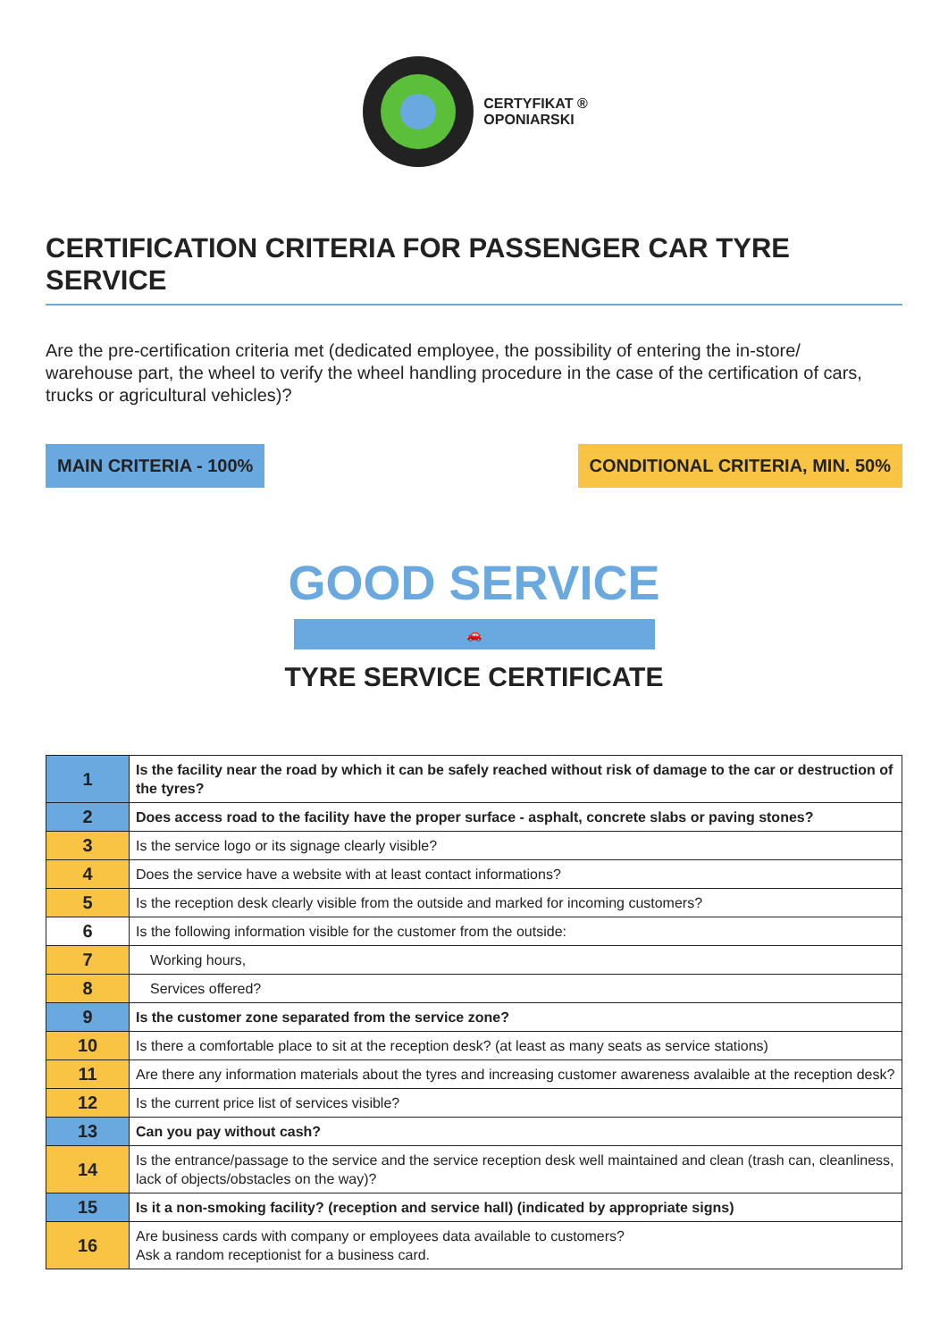CERTYFIKAT ®
OPONIARSKI
CERTIFICATION CRITERIA FOR PASSENGER CAR TYRE SERVICE
Are the pre-certification criteria met (dedicated employee, the possibility of entering the in-store/ warehouse part, the wheel to verify the wheel handling procedure in the case of the certification of cars, trucks or agricultural vehicles)?
MAIN CRITERIA - 100% CONDITIONAL CRITERIA, MIN. 50%
GOOD SERVICE
🚗
TYRE SERVICE CERTIFICATE
| 1 | Is the facility near the road by which it can be safely reached without risk of damage to the car or destruction of the tyres? |
| 2 | Does access road to the facility have the proper surface - asphalt, concrete slabs or paving stones? |
| 3 | Is the service logo or its signage clearly visible? |
| 4 | Does the service have a website with at least contact informations? |
| 5 | Is the reception desk clearly visible from the outside and marked for incoming customers? |
| 6 | Is the following information visible for the customer from the outside: |
| 7 | Working hours, |
| 8 | Services offered? |
| 9 | Is the customer zone separated from the service zone? |
| 10 | Is there a comfortable place to sit at the reception desk? (at least as many seats as service stations) |
| 11 | Are there any information materials about the tyres and increasing customer awareness avalaible at the reception desk? |
| 12 | Is the current price list of services visible? |
| 13 | Can you pay without cash? |
| 14 | Is the entrance/passage to the service and the service reception desk well maintained and clean (trash can, cleanliness, lack of objects/obstacles on the way)? |
| 15 | Is it a non-smoking facility? (reception and service hall) (indicated by appropriate signs) |
| 16 | Are business cards with company or employees data available to customers? Ask a random receptionist for a business card. |